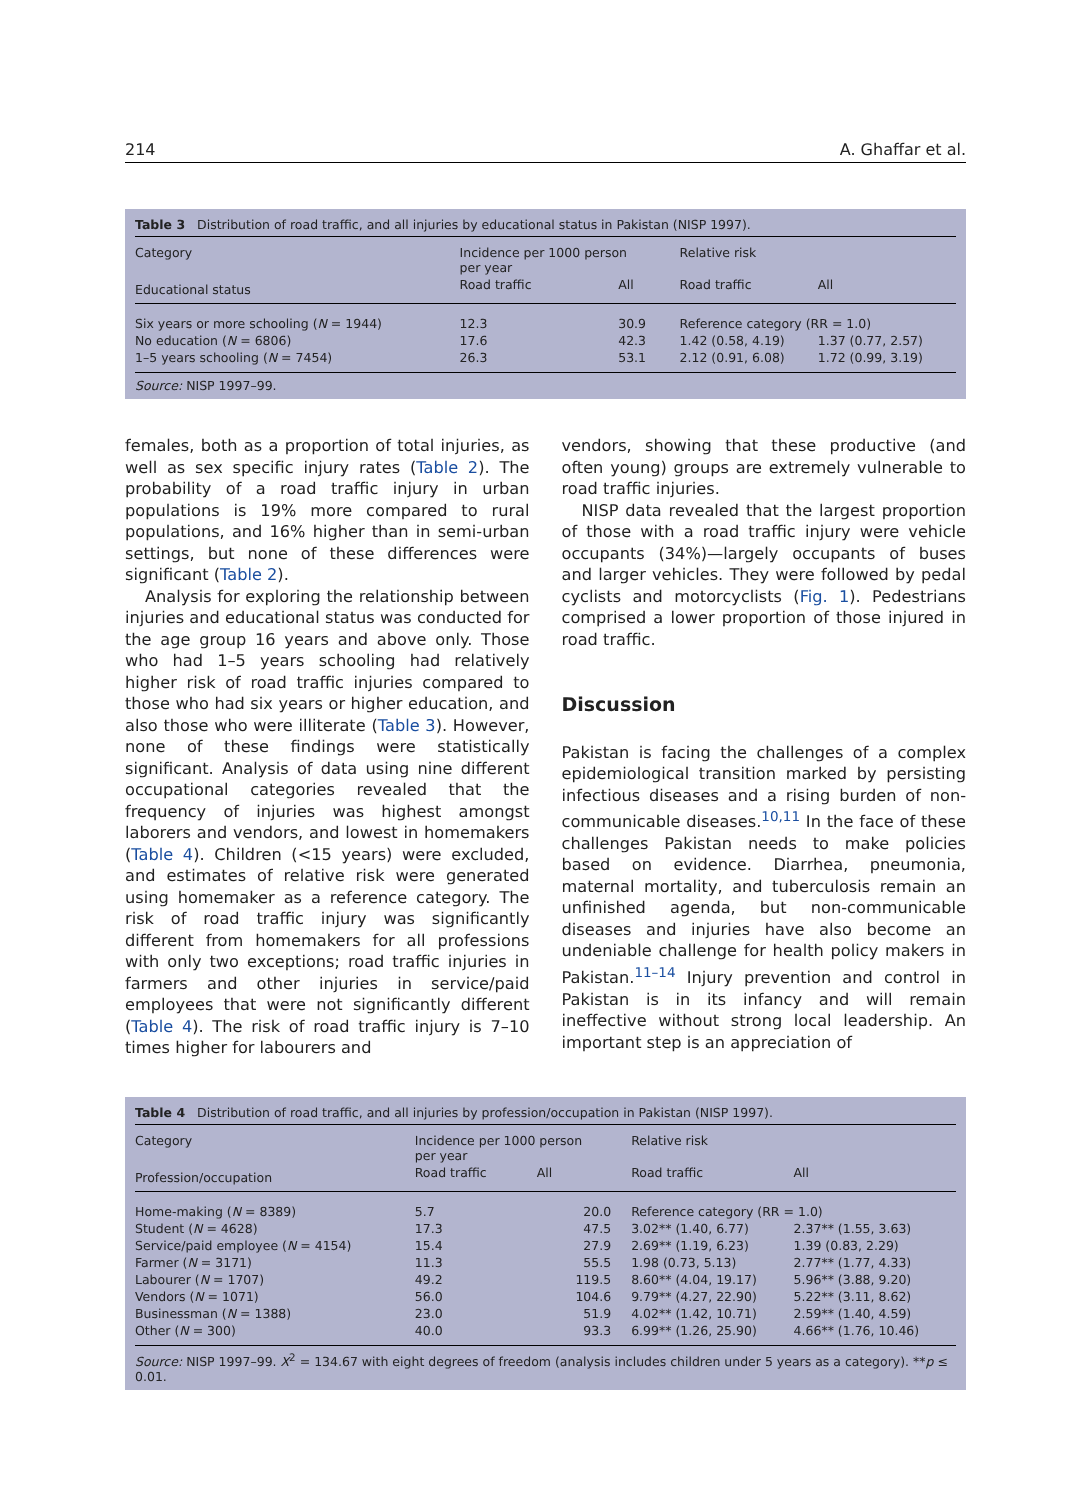214 A. Ghaffar et al.
Table 3 Distribution of road traffic, and all injuries by educational status in Pakistan (NISP 1997).
| Category | Incidence per 1000 person per year | | Relative risk | |
| --- | --- | --- | --- | --- |
| Educational status | Road traffic | All | Road traffic | All |
| Six years or more schooling ( N = 1944) | 12.3 | 30.9 | Reference category (RR = 1.0) | |
| No education ( N = 6806) | 17.6 | 42.3 | 1.42 (0.58, 4.19) | 1.37 (0.77, 2.57) |
| 1–5 years schooling ( N = 7454) | 26.3 | 53.1 | 2.12 (0.91, 6.08) | 1.72 (0.99, 3.19) |
Source: NISP 1997–99.
females, both as a proportion of total injuries, as well as sex specific injury rates (Table 2). The probability of a road traffic injury in urban populations is 19% more compared to rural populations, and 16% higher than in semi-urban settings, but none of these differences were significant (Table 2).
Analysis for exploring the relationship between injuries and educational status was conducted for the age group 16 years and above only. Those who had 1–5 years schooling had relatively higher risk of road traffic injuries compared to those who had six years or higher education, and also those who were illiterate (Table 3). However, none of these findings were statistically significant. Analysis of data using nine different occupational categories revealed that the frequency of injuries was highest amongst laborers and vendors, and lowest in homemakers (Table 4). Children (<15 years) were excluded, and estimates of relative risk were generated using homemaker as a reference category. The risk of road traffic injury was significantly different from homemakers for all professions with only two exceptions; road traffic injuries in farmers and other injuries in service/paid employees that were not significantly different (Table 4). The risk of road traffic injury is 7–10 times higher for labourers and
vendors, showing that these productive (and often young) groups are extremely vulnerable to road traffic injuries.
NISP data revealed that the largest proportion of those with a road traffic injury were vehicle occupants (34%)—largely occupants of buses and larger vehicles. They were followed by pedal cyclists and motorcyclists (Fig. 1). Pedestrians comprised a lower proportion of those injured in road traffic.
Discussion
Pakistan is facing the challenges of a complex epidemiological transition marked by persisting infectious diseases and a rising burden of non-communicable diseases.<sup>10,11</sup> In the face of these challenges Pakistan needs to make policies based on evidence. Diarrhea, pneumonia, maternal mortality, and tuberculosis remain an unfinished agenda, but non-communicable diseases and injuries have also become an undeniable challenge for health policy makers in Pakistan.<sup>11–14</sup> Injury prevention and control in Pakistan is in its infancy and will remain ineffective without strong local leadership. An important step is an appreciation of
Table 4 Distribution of road traffic, and all injuries by profession/occupation in Pakistan (NISP 1997).
| Category | Incidence per 1000 person per year | | Relative risk | |
| --- | --- | --- | --- | --- |
| Profession/occupation | Road traffic | All | Road traffic | All |
| Home-making ( N = 8389) | 5.7 | 20.0 | Reference category (RR = 1.0) | |
| Student ( N = 4628) | 17.3 | 47.5 | 3.02** (1.40, 6.77) | 2.37** (1.55, 3.63) |
| Service/paid employee ( N = 4154) | 15.4 | 27.9 | 2.69** (1.19, 6.23) | 1.39 (0.83, 2.29) |
| Farmer ( N = 3171) | 11.3 | 55.5 | 1.98 (0.73, 5.13) | 2.77** (1.77, 4.33) |
| Labourer ( N = 1707) | 49.2 | 119.5 | 8.60** (4.04, 19.17) | 5.96** (3.88, 9.20) |
| Vendors ( N = 1071) | 56.0 | 104.6 | 9.79** (4.27, 22.90) | 5.22** (3.11, 8.62) |
| Businessman ( N = 1388) | 23.0 | 51.9 | 4.02** (1.42, 10.71) | 2.59** (1.40, 4.59) |
| Other ( N = 300) | 40.0 | 93.3 | 6.99** (1.26, 25.90) | 4.66** (1.76, 10.46) |
Source: NISP 1997–99. X<sup>2</sup> = 134.67 with eight degrees of freedom (analysis includes children under 5 years as a category). **p ≤ 0.01.